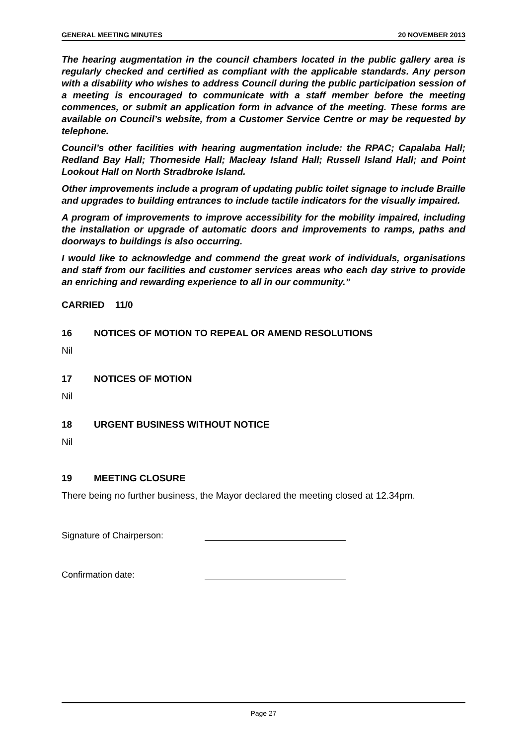GENERAL MEETING MINUTES 20 NOVEMBER 2013
The hearing augmentation in the council chambers located in the public gallery area is regularly checked and certified as compliant with the applicable standards. Any person with a disability who wishes to address Council during the public participation session of a meeting is encouraged to communicate with a staff member before the meeting commences, or submit an application form in advance of the meeting. These forms are available on Council’s website, from a Customer Service Centre or may be requested by telephone.
Council’s other facilities with hearing augmentation include: the RPAC; Capalaba Hall; Redland Bay Hall; Thorneside Hall; Macleay Island Hall; Russell Island Hall; and Point Lookout Hall on North Stradbroke Island.
Other improvements include a program of updating public toilet signage to include Braille and upgrades to building entrances to include tactile indicators for the visually impaired.
A program of improvements to improve accessibility for the mobility impaired, including the installation or upgrade of automatic doors and improvements to ramps, paths and doorways to buildings is also occurring.
I would like to acknowledge and commend the great work of individuals, organisations and staff from our facilities and customer services areas who each day strive to provide an enriching and rewarding experience to all in our community.”
CARRIED 11/0
16 NOTICES OF MOTION TO REPEAL OR AMEND RESOLUTIONS
Nil
17 NOTICES OF MOTION
Nil
18 URGENT BUSINESS WITHOUT NOTICE
Nil
19 MEETING CLOSURE
There being no further business, the Mayor declared the meeting closed at 12.34pm.
Signature of Chairperson:
Confirmation date:
Page 27